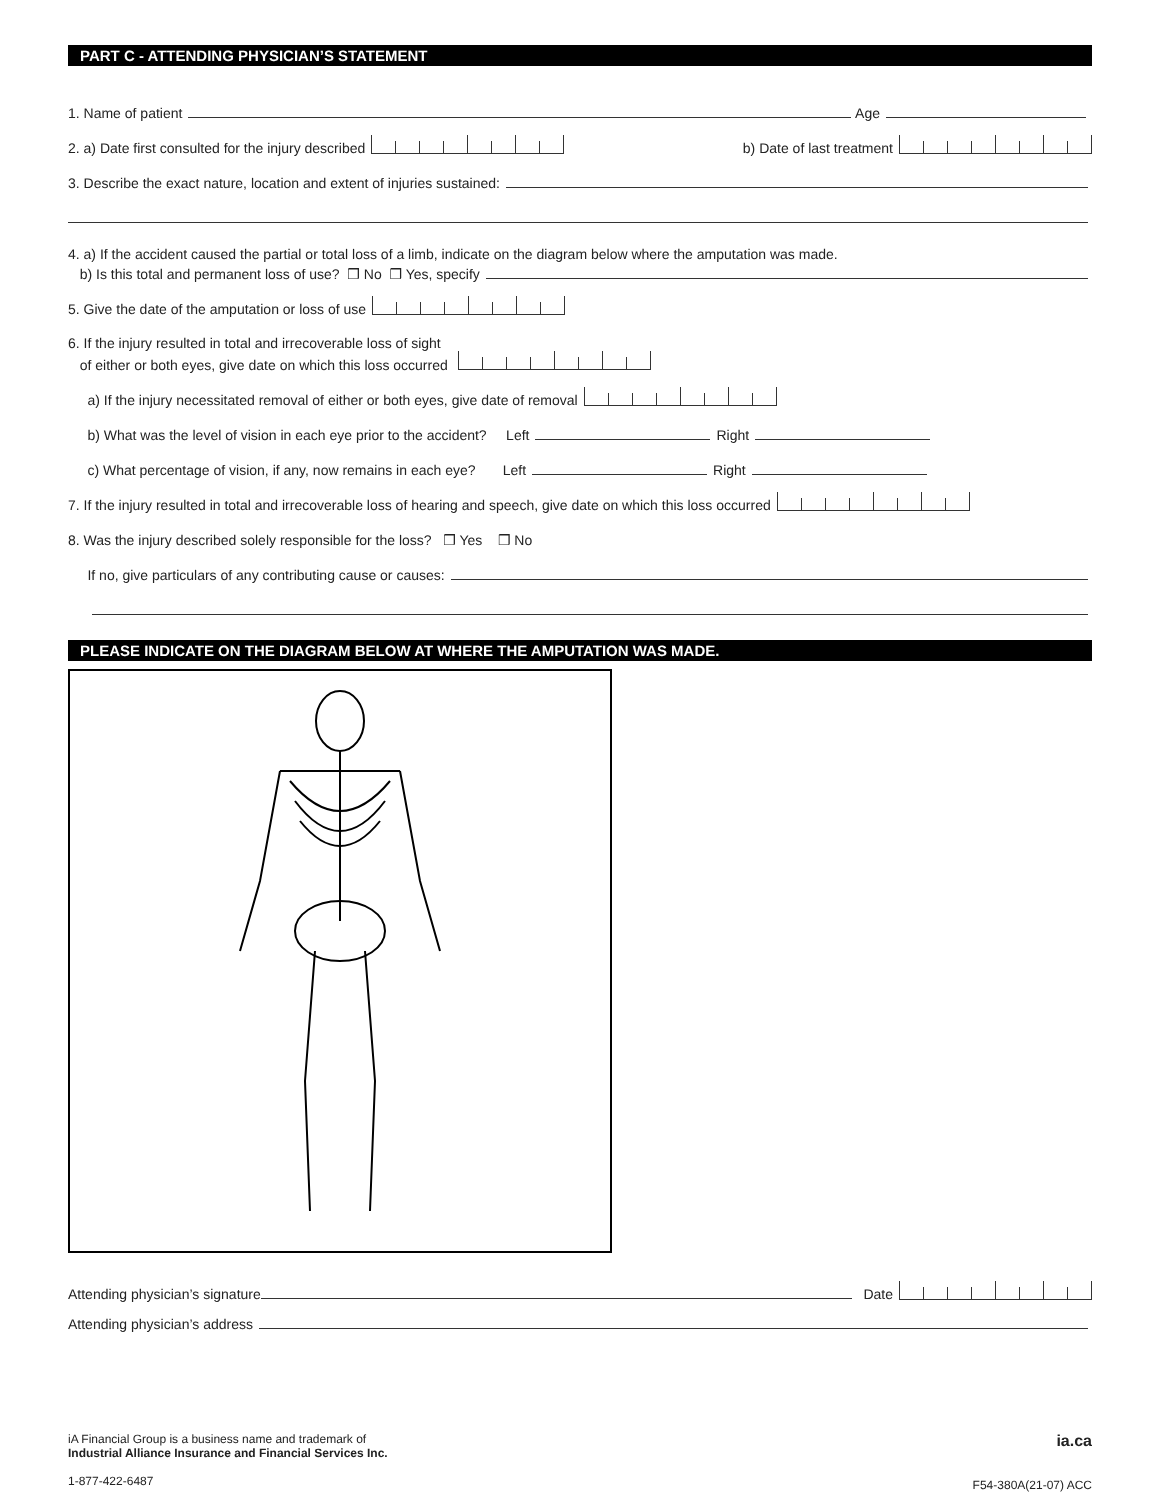PART C - ATTENDING PHYSICIAN’S STATEMENT
1. Name of patient Age
2. a) Date first consulted for the injury described b) Date of last treatment
3. Describe the exact nature, location and extent of injuries sustained:
4. a) If the accident caused the partial or total loss of a limb, indicate on the diagram below where the amputation was made.
b) Is this total and permanent loss of use? ❒ No ❒ Yes, specify
5. Give the date of the amputation or loss of use
6. If the injury resulted in total and irrecoverable loss of sight
of either or both eyes, give date on which this loss occurred
a) If the injury necessitated removal of either or both eyes, give date of removal
b) What was the level of vision in each eye prior to the accident? Left Right
c) What percentage of vision, if any, now remains in each eye? Left Right
7. If the injury resulted in total and irrecoverable loss of hearing and speech, give date on which this loss occurred
8. Was the injury described solely responsible for the loss? ❒ Yes ❒ No
If no, give particulars of any contributing cause or causes:
PLEASE INDICATE ON THE DIAGRAM BELOW AT WHERE THE AMPUTATION WAS MADE.
Attending physician’s signature Date
Attending physician’s address
iA Financial Group is a business name and trademark of
Industrial Alliance Insurance and Financial Services Inc.
1-877-422-6487
ia.ca
F54-380A(21-07) ACC